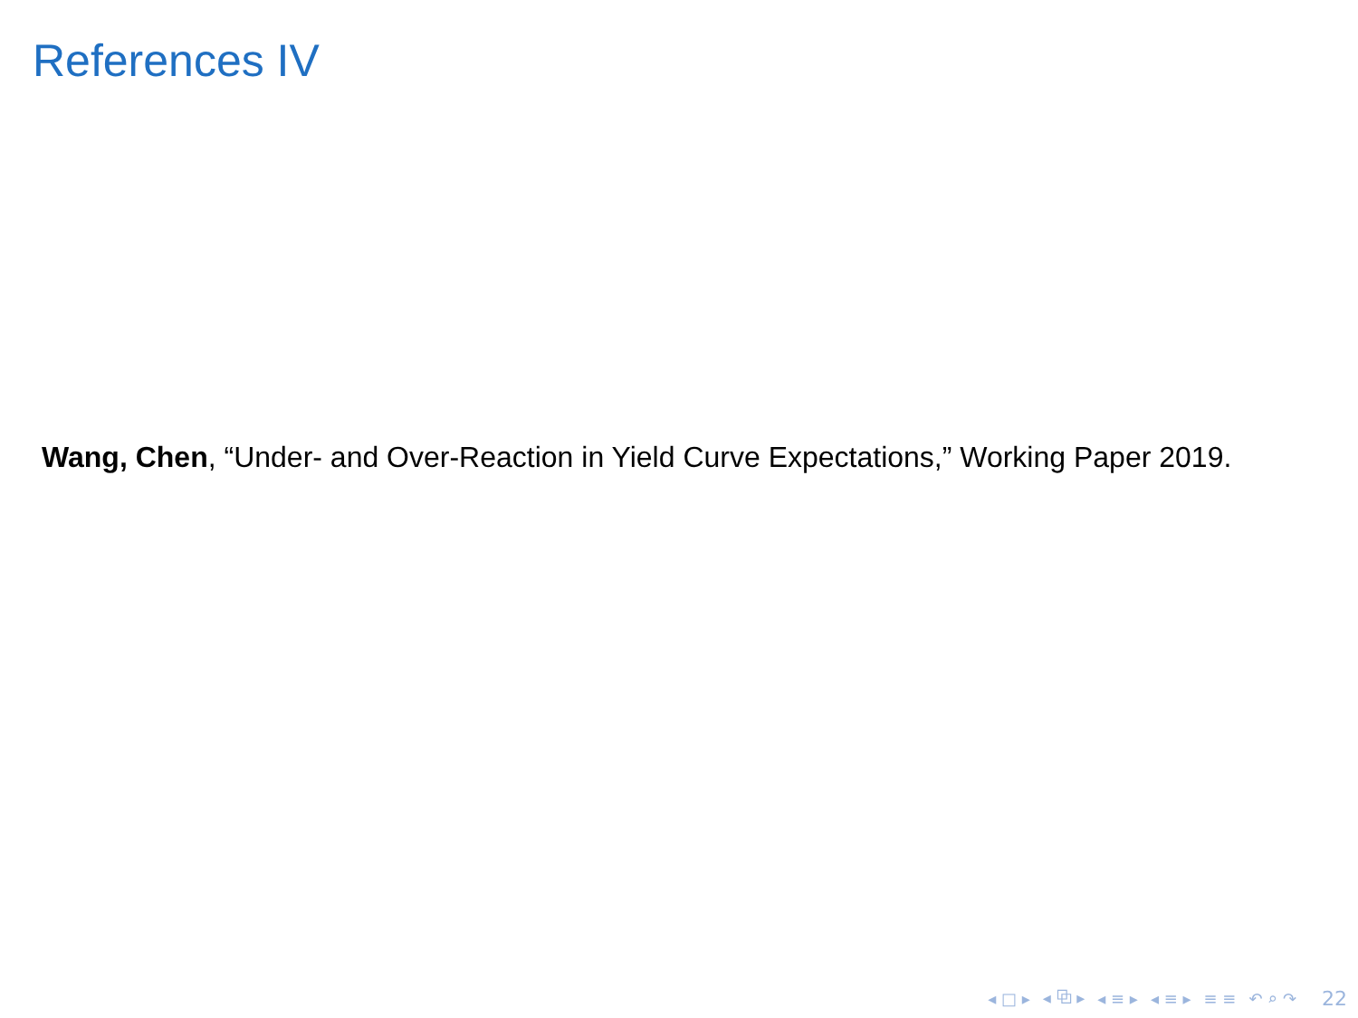References IV
Wang, Chen, “Under- and Over-Reaction in Yield Curve Expectations,” Working Paper 2019.
◂ □ ▸ ◂ ⧉ ▸ ◂ ≡ ▸ ◂ ≡ ▸ ≡ ≡ ↶ ⌕ ↷ 22